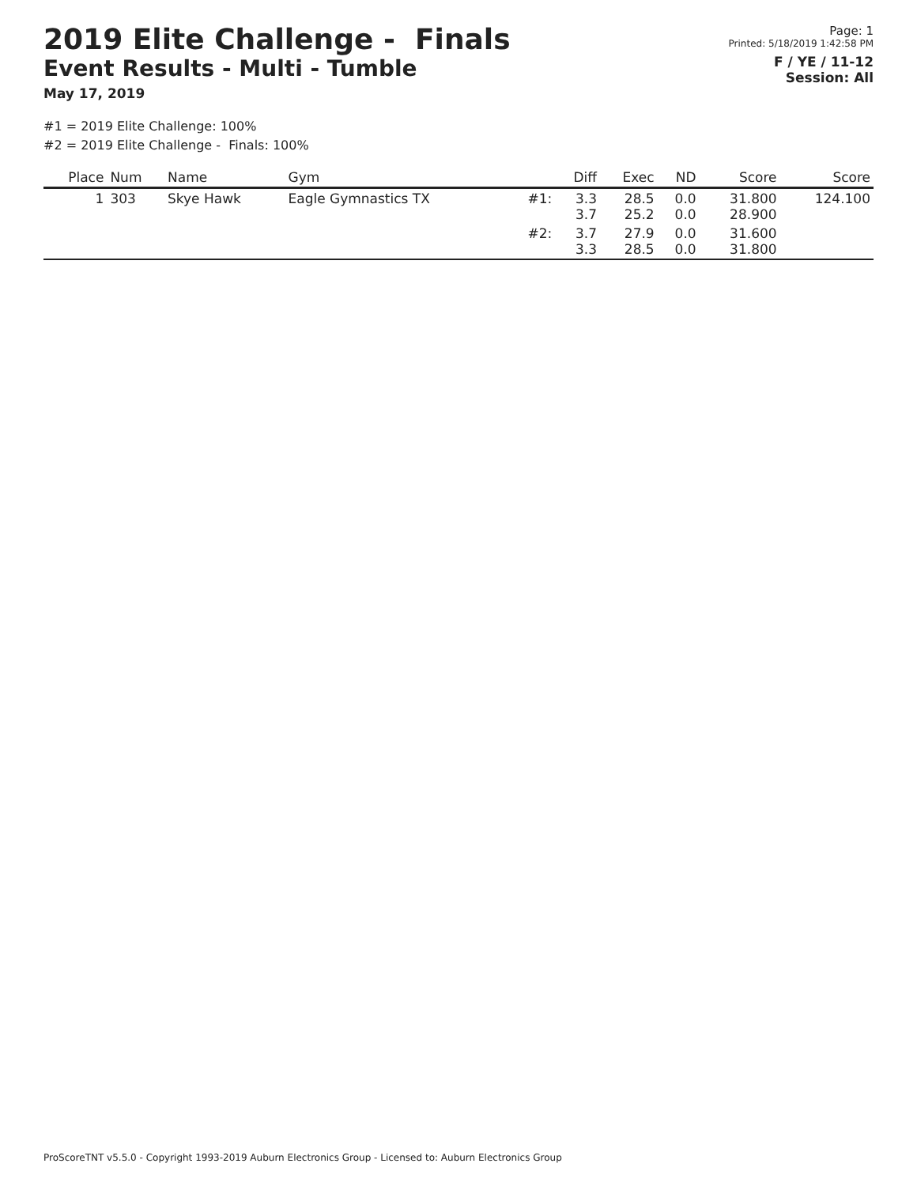2019 Elite Challenge - Finals
Event Results - Multi - Tumble
May 17, 2019
Page: 1
Printed: 5/18/2019 1:42:58 PM
F / YE / 11-12
Session: All
#1 = 2019 Elite Challenge: 100%
#2 = 2019 Elite Challenge - Finals: 100%
| Place | Num | Name | Gym | | Diff | Exec | ND | Score | Score |
| --- | --- | --- | --- | --- | --- | --- | --- | --- | --- |
| 1 | 303 | Skye Hawk | Eagle Gymnastics TX | #1: | 3.3 3.7 | 28.5 25.2 | 0.0 0.0 | 31.800 28.900 | 124.100 |
| | | | | #2: | 3.7 3.3 | 27.9 28.5 | 0.0 0.0 | 31.600 31.800 | |
ProScoreTNT v5.5.0 - Copyright 1993-2019 Auburn Electronics Group - Licensed to: Auburn Electronics Group